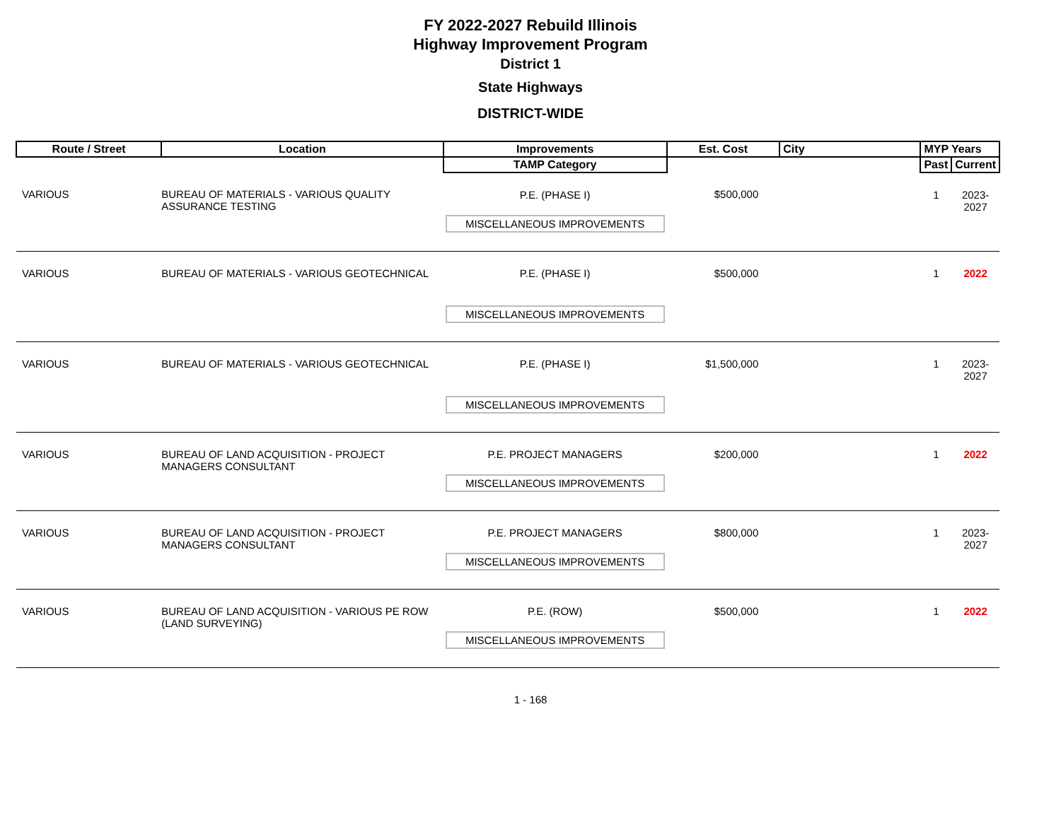FY 2022-2027 Rebuild Illinois
Highway Improvement Program
District 1
State Highways
DISTRICT-WIDE
| Route / Street | Location | Improvements | Est. Cost | City | MYP Years | |
| --- | --- | --- | --- | --- | --- | --- |
| | | TAMP Category | | | Past | Current |
| VARIOUS | BUREAU OF MATERIALS - VARIOUS QUALITY ASSURANCE TESTING | P.E. (PHASE I) MISCELLANEOUS IMPROVEMENTS | $500,000 | | 1 | 2023-2027 |
| VARIOUS | BUREAU OF MATERIALS - VARIOUS GEOTECHNICAL | P.E. (PHASE I) MISCELLANEOUS IMPROVEMENTS | $500,000 | | 1 | 2022 |
| VARIOUS | BUREAU OF MATERIALS - VARIOUS GEOTECHNICAL | P.E. (PHASE I) MISCELLANEOUS IMPROVEMENTS | $1,500,000 | | 1 | 2023-2027 |
| VARIOUS | BUREAU OF LAND ACQUISITION - PROJECT MANAGERS CONSULTANT | P.E. PROJECT MANAGERS MISCELLANEOUS IMPROVEMENTS | $200,000 | | 1 | 2022 |
| VARIOUS | BUREAU OF LAND ACQUISITION - PROJECT MANAGERS CONSULTANT | P.E. PROJECT MANAGERS MISCELLANEOUS IMPROVEMENTS | $800,000 | | 1 | 2023-2027 |
| VARIOUS | BUREAU OF LAND ACQUISITION - VARIOUS PE ROW (LAND SURVEYING) | P.E. (ROW) MISCELLANEOUS IMPROVEMENTS | $500,000 | | 1 | 2022 |
1 - 168